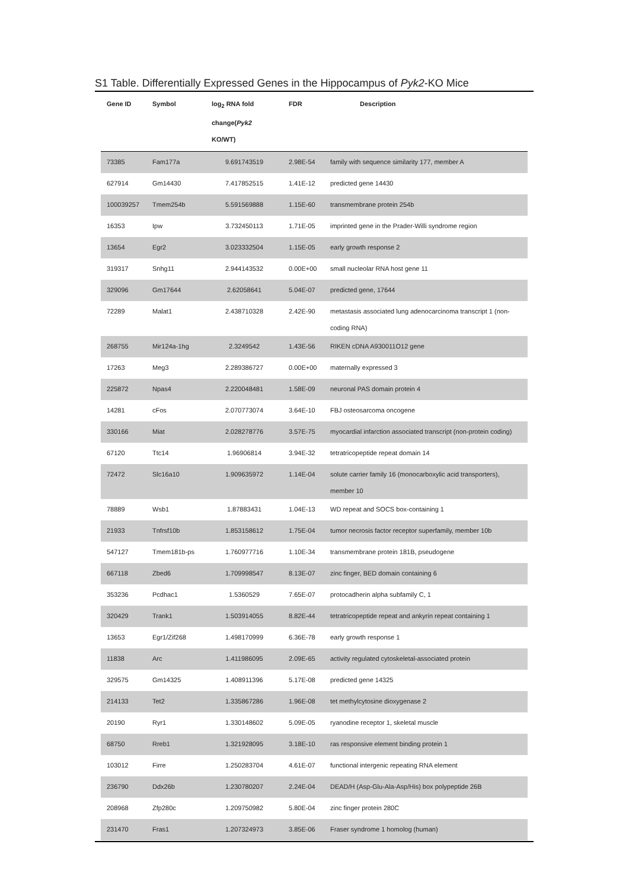S1 Table. Differentially Expressed Genes in the Hippocampus of Pyk2-KO Mice
| Gene ID | Symbol | log<sub>2</sub> RNA fold change( Pyk2 KO/WT) | FDR | Description |
| --- | --- | --- | --- | --- |
| 73385 | Fam177a | 9.691743519 | 2.98E-54 | family with sequence similarity 177, member A |
| 627914 | Gm14430 | 7.417852515 | 1.41E-12 | predicted gene 14430 |
| 100039257 | Tmem254b | 5.591569888 | 1.15E-60 | transmembrane protein 254b |
| 16353 | Ipw | 3.732450113 | 1.71E-05 | imprinted gene in the Prader-Willi syndrome region |
| 13654 | Egr2 | 3.023332504 | 1.15E-05 | early growth response 2 |
| 319317 | Snhg11 | 2.944143532 | 0.00E+00 | small nucleolar RNA host gene 11 |
| 329096 | Gm17644 | 2.62058641 | 5.04E-07 | predicted gene, 17644 |
| 72289 | Malat1 | 2.438710328 | 2.42E-90 | metastasis associated lung adenocarcinoma transcript 1 (non-coding RNA) |
| 268755 | Mir124a-1hg | 2.3249542 | 1.43E-56 | RIKEN cDNA A930011O12 gene |
| 17263 | Meg3 | 2.289386727 | 0.00E+00 | maternally expressed 3 |
| 225872 | Npas4 | 2.220048481 | 1.58E-09 | neuronal PAS domain protein 4 |
| 14281 | cFos | 2.070773074 | 3.64E-10 | FBJ osteosarcoma oncogene |
| 330166 | Miat | 2.028278776 | 3.57E-75 | myocardial infarction associated transcript (non-protein coding) |
| 67120 | Ttc14 | 1.96906814 | 3.94E-32 | tetratricopeptide repeat domain 14 |
| 72472 | Slc16a10 | 1.909635972 | 1.14E-04 | solute carrier family 16 (monocarboxylic acid transporters), member 10 |
| 78889 | Wsb1 | 1.87883431 | 1.04E-13 | WD repeat and SOCS box-containing 1 |
| 21933 | Tnfrsf10b | 1.853158612 | 1.75E-04 | tumor necrosis factor receptor superfamily, member 10b |
| 547127 | Tmem181b-ps | 1.760977716 | 1.10E-34 | transmembrane protein 181B, pseudogene |
| 667118 | Zbed6 | 1.709998547 | 8.13E-07 | zinc finger, BED domain containing 6 |
| 353236 | Pcdhac1 | 1.5360529 | 7.65E-07 | protocadherin alpha subfamily C, 1 |
| 320429 | Trank1 | 1.503914055 | 8.82E-44 | tetratricopeptide repeat and ankyrin repeat containing 1 |
| 13653 | Egr1/Zif268 | 1.498170999 | 6.36E-78 | early growth response 1 |
| 11838 | Arc | 1.411986095 | 2.09E-65 | activity regulated cytoskeletal-associated protein |
| 329575 | Gm14325 | 1.408911396 | 5.17E-08 | predicted gene 14325 |
| 214133 | Tet2 | 1.335867286 | 1.96E-08 | tet methylcytosine dioxygenase 2 |
| 20190 | Ryr1 | 1.330148602 | 5.09E-05 | ryanodine receptor 1, skeletal muscle |
| 68750 | Rreb1 | 1.321928095 | 3.18E-10 | ras responsive element binding protein 1 |
| 103012 | Firre | 1.250283704 | 4.61E-07 | functional intergenic repeating RNA element |
| 236790 | Ddx26b | 1.230780207 | 2.24E-04 | DEAD/H (Asp-Glu-Ala-Asp/His) box polypeptide 26B |
| 208968 | Zfp280c | 1.209750982 | 5.80E-04 | zinc finger protein 280C |
| 231470 | Fras1 | 1.207324973 | 3.85E-06 | Fraser syndrome 1 homolog (human) |